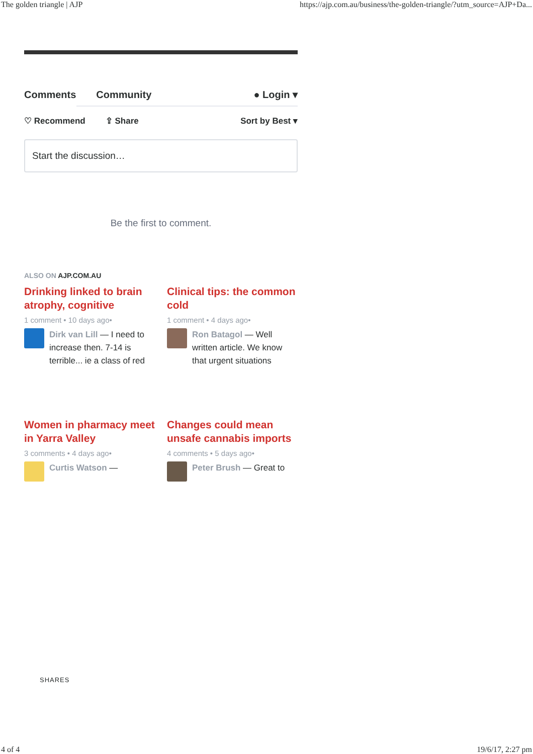The golden triangle | AJP https://ajp.com.au/business/the-golden-triangle/?utm_source=AJP+Da...
Comments Community ● Login ▾
♡ Recommend ⇪ Share Sort by Best ▾
Start the discussion…
Be the first to comment.
ALSO ON AJP.COM.AU
Drinking linked to brain atrophy, cognitive
1 comment • 10 days ago•
Dirk van Lill — I need to increase then. 7-14 is terrible... ie a class of red
Clinical tips: the common cold
1 comment • 4 days ago•
Ron Batagol — Well written article. We know that urgent situations
Women in pharmacy meet in Yarra Valley
3 comments • 4 days ago•
Curtis Watson —
Changes could mean unsafe cannabis imports
4 comments • 5 days ago•
Peter Brush — Great to
SHARES
4 of 4 19/6/17, 2:27 pm